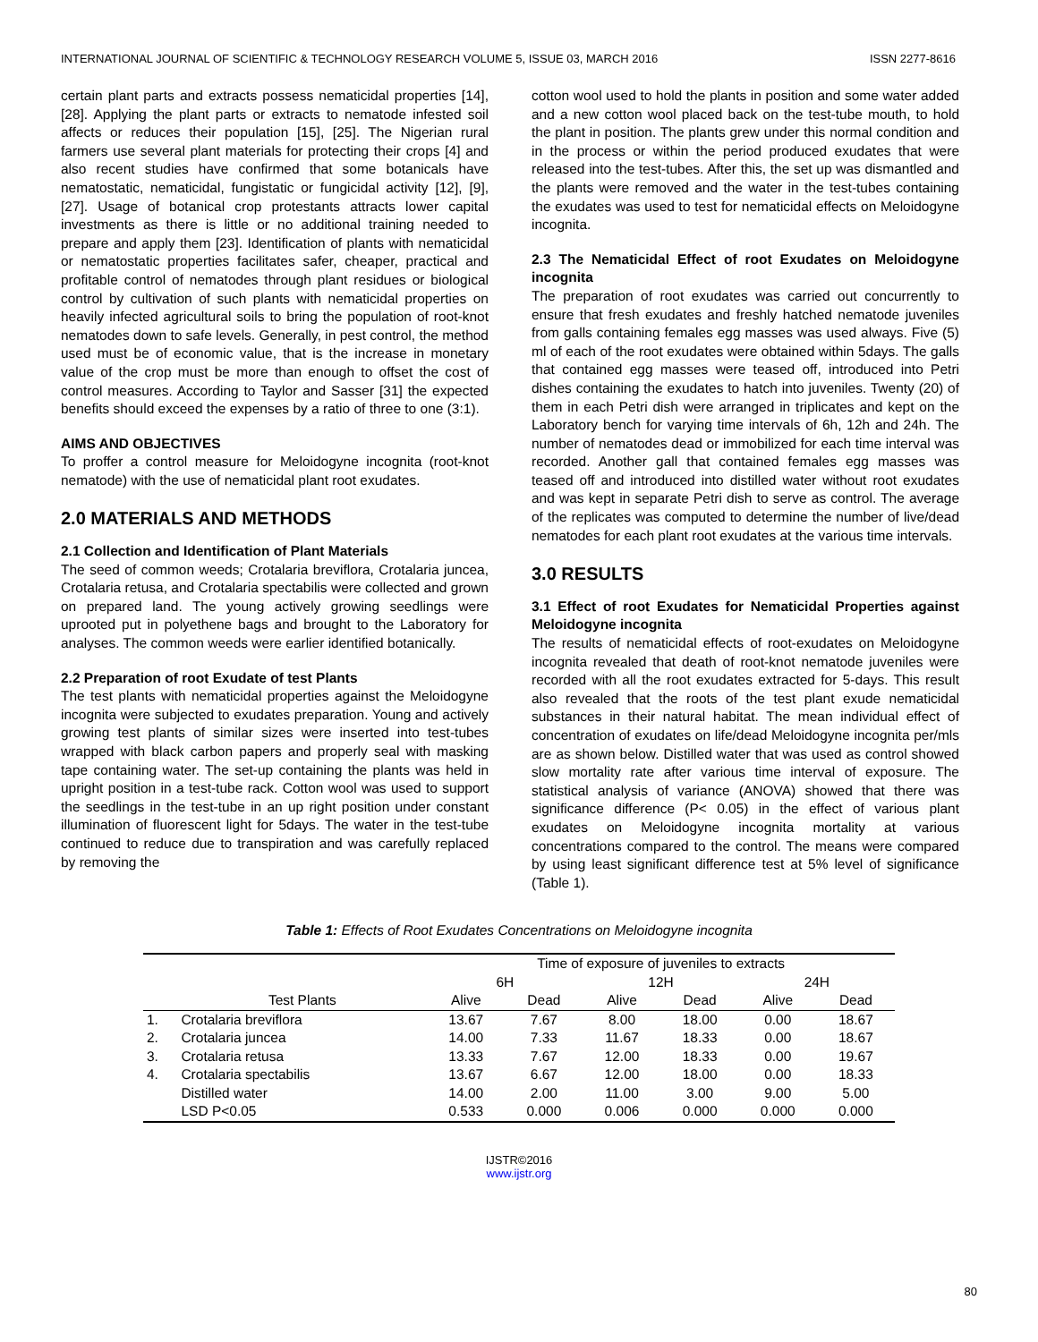INTERNATIONAL JOURNAL OF SCIENTIFIC & TECHNOLOGY RESEARCH VOLUME 5, ISSUE 03, MARCH 2016 ISSN 2277-8616
certain plant parts and extracts possess nematicidal properties [14], [28]. Applying the plant parts or extracts to nematode infested soil affects or reduces their population [15], [25]. The Nigerian rural farmers use several plant materials for protecting their crops [4] and also recent studies have confirmed that some botanicals have nematostatic, nematicidal, fungistatic or fungicidal activity [12], [9], [27]. Usage of botanical crop protestants attracts lower capital investments as there is little or no additional training needed to prepare and apply them [23]. Identification of plants with nematicidal or nematostatic properties facilitates safer, cheaper, practical and profitable control of nematodes through plant residues or biological control by cultivation of such plants with nematicidal properties on heavily infected agricultural soils to bring the population of root-knot nematodes down to safe levels. Generally, in pest control, the method used must be of economic value, that is the increase in monetary value of the crop must be more than enough to offset the cost of control measures. According to Taylor and Sasser [31] the expected benefits should exceed the expenses by a ratio of three to one (3:1).
AIMS AND OBJECTIVES
To proffer a control measure for Meloidogyne incognita (root-knot nematode) with the use of nematicidal plant root exudates.
2.0 MATERIALS AND METHODS
2.1 Collection and Identification of Plant Materials
The seed of common weeds; Crotalaria breviflora, Crotalaria juncea, Crotalaria retusa, and Crotalaria spectabilis were collected and grown on prepared land. The young actively growing seedlings were uprooted put in polyethene bags and brought to the Laboratory for analyses. The common weeds were earlier identified botanically.
2.2 Preparation of root Exudate of test Plants
The test plants with nematicidal properties against the Meloidogyne incognita were subjected to exudates preparation. Young and actively growing test plants of similar sizes were inserted into test-tubes wrapped with black carbon papers and properly seal with masking tape containing water. The set-up containing the plants was held in upright position in a test-tube rack. Cotton wool was used to support the seedlings in the test-tube in an up right position under constant illumination of fluorescent light for 5days. The water in the test-tube continued to reduce due to transpiration and was carefully replaced by removing the
cotton wool used to hold the plants in position and some water added and a new cotton wool placed back on the test-tube mouth, to hold the plant in position. The plants grew under this normal condition and in the process or within the period produced exudates that were released into the test-tubes. After this, the set up was dismantled and the plants were removed and the water in the test-tubes containing the exudates was used to test for nematicidal effects on Meloidogyne incognita.
2.3 The Nematicidal Effect of root Exudates on Meloidogyne incognita
The preparation of root exudates was carried out concurrently to ensure that fresh exudates and freshly hatched nematode juveniles from galls containing females egg masses was used always. Five (5) ml of each of the root exudates were obtained within 5days. The galls that contained egg masses were teased off, introduced into Petri dishes containing the exudates to hatch into juveniles. Twenty (20) of them in each Petri dish were arranged in triplicates and kept on the Laboratory bench for varying time intervals of 6h, 12h and 24h. The number of nematodes dead or immobilized for each time interval was recorded. Another gall that contained females egg masses was teased off and introduced into distilled water without root exudates and was kept in separate Petri dish to serve as control. The average of the replicates was computed to determine the number of live/dead nematodes for each plant root exudates at the various time intervals.
3.0 RESULTS
3.1 Effect of root Exudates for Nematicidal Properties against Meloidogyne incognita
The results of nematicidal effects of root-exudates on Meloidogyne incognita revealed that death of root-knot nematode juveniles were recorded with all the root exudates extracted for 5-days. This result also revealed that the roots of the test plant exude nematicidal substances in their natural habitat. The mean individual effect of concentration of exudates on life/dead Meloidogyne incognita per/mls are as shown below. Distilled water that was used as control showed slow mortality rate after various time interval of exposure. The statistical analysis of variance (ANOVA) showed that there was significance difference (P< 0.05) in the effect of various plant exudates on Meloidogyne incognita mortality at various concentrations compared to the control. The means were compared by using least significant difference test at 5% level of significance (Table 1).
Table 1: Effects of Root Exudates Concentrations on Meloidogyne incognita
| | | Time of exposure of juveniles to extracts | | | | | |
| --- | --- | --- | --- | --- | --- | --- | --- |
| | | 6H | | 12H | | 24H | |
| | Test Plants | Alive | Dead | Alive | Dead | Alive | Dead |
| 1. | Crotalaria breviflora | 13.67 | 7.67 | 8.00 | 18.00 | 0.00 | 18.67 |
| 2. | Crotalaria juncea | 14.00 | 7.33 | 11.67 | 18.33 | 0.00 | 18.67 |
| 3. | Crotalaria retusa | 13.33 | 7.67 | 12.00 | 18.33 | 0.00 | 19.67 |
| 4. | Crotalaria spectabilis | 13.67 | 6.67 | 12.00 | 18.00 | 0.00 | 18.33 |
| | Distilled water | 14.00 | 2.00 | 11.00 | 3.00 | 9.00 | 5.00 |
| | LSD P<0.05 | 0.533 | 0.000 | 0.006 | 0.000 | 0.000 | 0.000 |
80
IJSTR©2016
www.ijstr.org